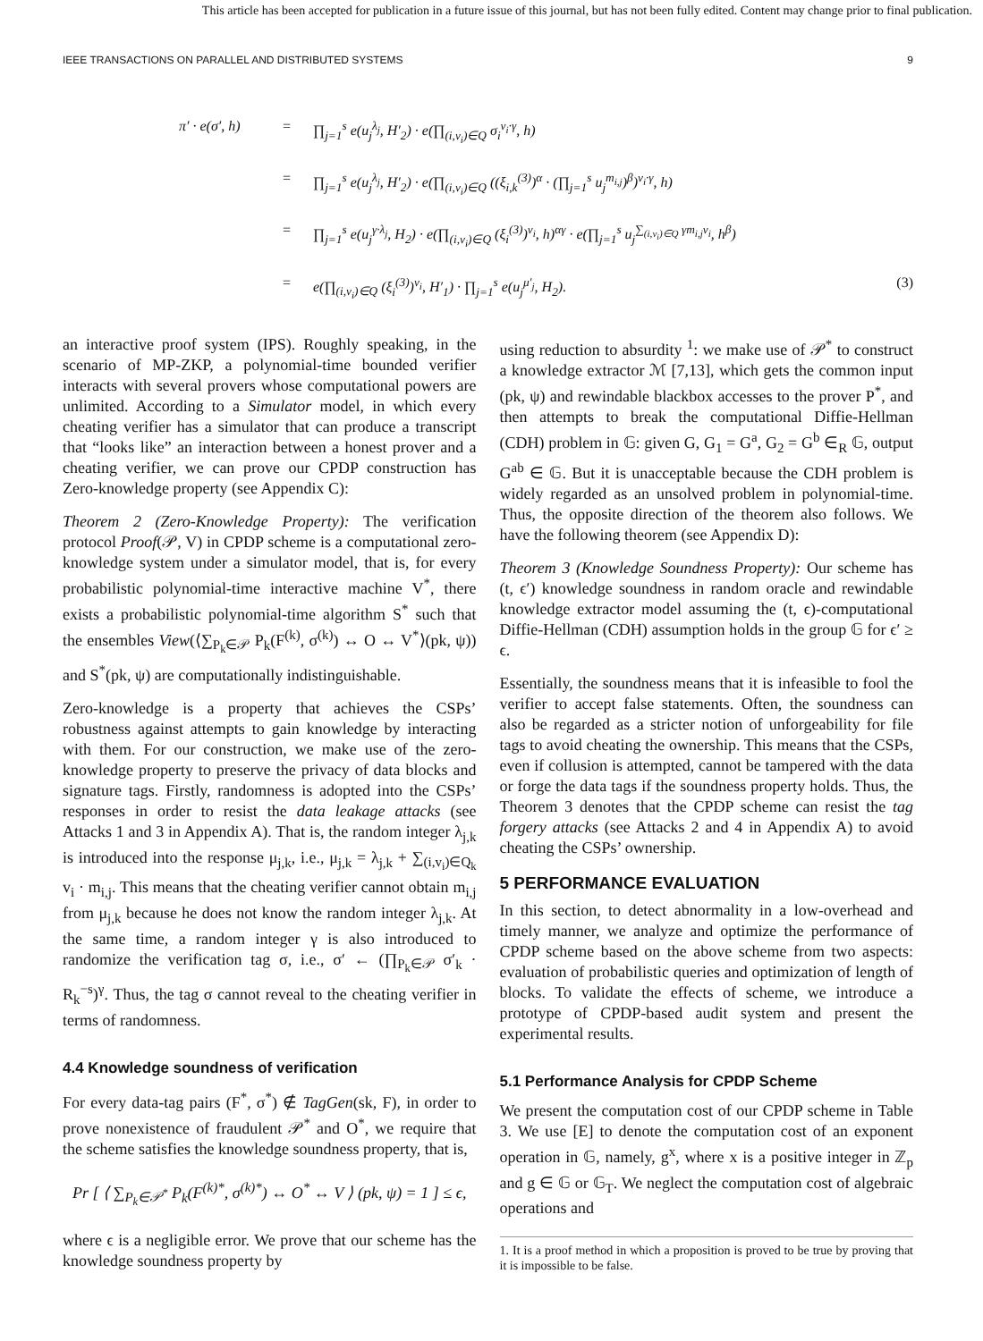This article has been accepted for publication in a future issue of this journal, but has not been fully edited. Content may change prior to final publication.
IEEE TRANSACTIONS ON PARALLEL AND DISTRIBUTED SYSTEMS 9
π′ · e(σ′, h) = ∏<sub>j=1</sub><sup>s</sup> e(u<sub>j</sub><sup>λ<sub>j</sub></sup>, H′<sub>2</sub>) · e(∏<sub>(i,v<sub>i</sub>)∈Q</sub> σ<sub>i</sub><sup>v<sub>i</sub>·γ</sup>, h)
= ∏<sub>j=1</sub><sup>s</sup> e(u<sub>j</sub><sup>λ<sub>j</sub></sup>, H′<sub>2</sub>) · e(∏<sub>(i,v<sub>i</sub>)∈Q</sub> ((ξ<sub>i,k</sub><sup>(3)</sup>)<sup>α</sup> · (∏<sub>j=1</sub><sup>s</sup> u<sub>j</sub><sup>m<sub>i,j</sub></sup>)<sup>β</sup>)<sup>v<sub>i</sub>·γ</sup>, h)
= ∏<sub>j=1</sub><sup>s</sup> e(u<sub>j</sub><sup>γ·λ<sub>j</sub></sup>, H<sub>2</sub>) · e(∏<sub>(i,v<sub>i</sub>)∈Q</sub> (ξ<sub>i</sub><sup>(3)</sup>)<sup>v<sub>i</sub></sup>, h)<sup>αγ</sup> · e(∏<sub>j=1</sub><sup>s</sup> u<sub>j</sub><sup>∑<sub>(i,v<sub>i</sub>)∈Q</sub> γm<sub>i,j</sub>v<sub>i</sub></sup>, h<sup>β</sup>)
= e(∏<sub>(i,v<sub>i</sub>)∈Q</sub> (ξ<sub>i</sub><sup>(3)</sup>)<sup>v<sub>i</sub></sup>, H′<sub>1</sub>) · ∏<sub>j=1</sub><sup>s</sup> e(u<sub>j</sub><sup>μ′<sub>j</sub></sup>, H<sub>2</sub>). (3)
an interactive proof system (IPS). Roughly speaking, in the scenario of MP-ZKP, a polynomial-time bounded verifier interacts with several provers whose computational powers are unlimited. According to a Simulator model, in which every cheating verifier has a simulator that can produce a transcript that “looks like” an interaction between a honest prover and a cheating verifier, we can prove our CPDP construction has Zero-knowledge property (see Appendix C):
Theorem 2 (Zero-Knowledge Property): The verification protocol Proof(𝒫, V) in CPDP scheme is a computational zero-knowledge system under a simulator model, that is, for every probabilistic polynomial-time interactive machine V<sup>*</sup>, there exists a probabilistic polynomial-time algorithm S<sup>*</sup> such that the ensembles View(⟨∑<sub>P<sub>k</sub>∈𝒫</sub> P<sub>k</sub>(F<sup>(k)</sup>, σ<sup>(k)</sup>) ↔ O ↔ V<sup>*</sup>⟩(pk, ψ)) and S<sup>*</sup>(pk, ψ) are computationally indistinguishable.
Zero-knowledge is a property that achieves the CSPs’ robustness against attempts to gain knowledge by interacting with them. For our construction, we make use of the zero-knowledge property to preserve the privacy of data blocks and signature tags. Firstly, randomness is adopted into the CSPs’ responses in order to resist the data leakage attacks (see Attacks 1 and 3 in Appendix A). That is, the random integer λ<sub>j,k</sub> is introduced into the response μ<sub>j,k</sub>, i.e., μ<sub>j,k</sub> = λ<sub>j,k</sub> + ∑<sub>(i,v<sub>i</sub>)∈Q<sub>k</sub></sub> v<sub>i</sub> · m<sub>i,j</sub>. This means that the cheating verifier cannot obtain m<sub>i,j</sub> from μ<sub>j,k</sub> because he does not know the random integer λ<sub>j,k</sub>. At the same time, a random integer γ is also introduced to randomize the verification tag σ, i.e., σ′ ← (∏<sub>P<sub>k</sub>∈𝒫</sub> σ′<sub>k</sub> · R<sub>k</sub><sup>−s</sup>)<sup>γ</sup>. Thus, the tag σ cannot reveal to the cheating verifier in terms of randomness.
4.4 Knowledge soundness of verification
For every data-tag pairs (F<sup>*</sup>, σ<sup>*</sup>) ∉ TagGen(sk, F), in order to prove nonexistence of fraudulent 𝒫<sup>*</sup> and O<sup>*</sup>, we require that the scheme satisfies the knowledge soundness property, that is,
Pr [ ⟨ ∑<sub>P<sub>k</sub>∈𝒫<sup>*</sup></sub> P<sub>k</sub>(F<sup>(k)*</sup>, σ<sup>(k)*</sup>) ↔ O<sup>*</sup> ↔ V ⟩ (pk, ψ) = 1 ] ≤ ϵ,
where ϵ is a negligible error. We prove that our scheme has the knowledge soundness property by
using reduction to absurdity <sup>1</sup>: we make use of 𝒫<sup>*</sup> to construct a knowledge extractor ℳ [7,13], which gets the common input (pk, ψ) and rewindable blackbox accesses to the prover P<sup>*</sup>, and then attempts to break the computational Diffie-Hellman (CDH) problem in 𝔾: given G, G<sub>1</sub> = G<sup>a</sup>, G<sub>2</sub> = G<sup>b</sup> ∈<sub>R</sub> 𝔾, output G<sup>ab</sup> ∈ 𝔾. But it is unacceptable because the CDH problem is widely regarded as an unsolved problem in polynomial-time. Thus, the opposite direction of the theorem also follows. We have the following theorem (see Appendix D):
Theorem 3 (Knowledge Soundness Property): Our scheme has (t, ϵ′) knowledge soundness in random oracle and rewindable knowledge extractor model assuming the (t, ϵ)-computational Diffie-Hellman (CDH) assumption holds in the group 𝔾 for ϵ′ ≥ ϵ.
Essentially, the soundness means that it is infeasible to fool the verifier to accept false statements. Often, the soundness can also be regarded as a stricter notion of unforgeability for file tags to avoid cheating the ownership. This means that the CSPs, even if collusion is attempted, cannot be tampered with the data or forge the data tags if the soundness property holds. Thus, the Theorem 3 denotes that the CPDP scheme can resist the tag forgery attacks (see Attacks 2 and 4 in Appendix A) to avoid cheating the CSPs’ ownership.
5 PERFORMANCE EVALUATION
In this section, to detect abnormality in a low-overhead and timely manner, we analyze and optimize the performance of CPDP scheme based on the above scheme from two aspects: evaluation of probabilistic queries and optimization of length of blocks. To validate the effects of scheme, we introduce a prototype of CPDP-based audit system and present the experimental results.
5.1 Performance Analysis for CPDP Scheme
We present the computation cost of our CPDP scheme in Table 3. We use [E] to denote the computation cost of an exponent operation in 𝔾, namely, g<sup>x</sup>, where x is a positive integer in ℤ<sub>p</sub> and g ∈ 𝔾 or 𝔾<sub>T</sub>. We neglect the computation cost of algebraic operations and
1. It is a proof method in which a proposition is proved to be true by proving that it is impossible to be false.